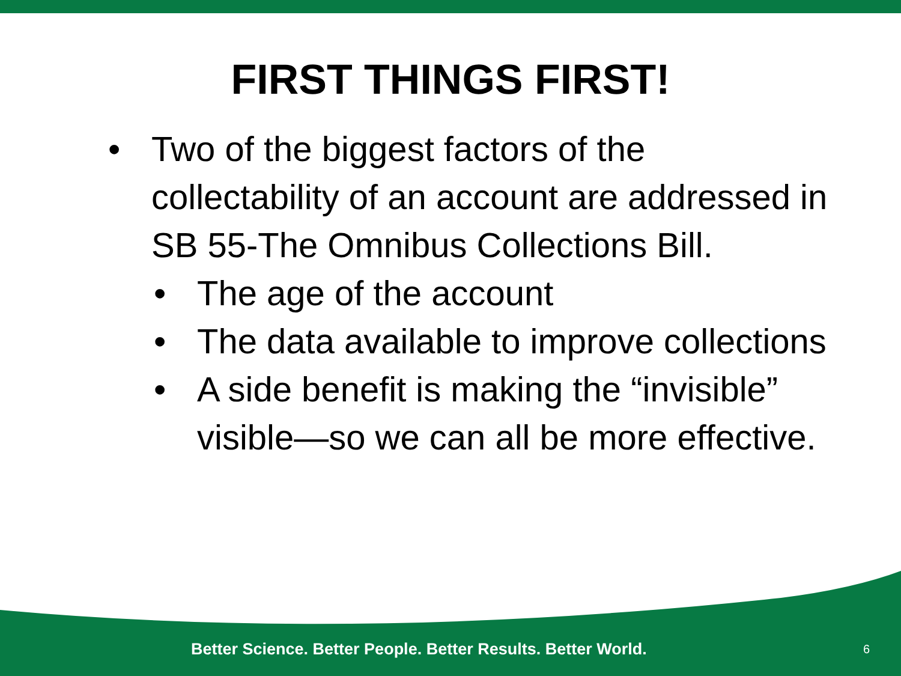FIRST THINGS FIRST!
• Two of the biggest factors of the collectability of an account are addressed in SB 55-The Omnibus Collections Bill.
• The age of the account
• The data available to improve collections
• A side benefit is making the “invisible” visible—so we can all be more effective.
Better Science. Better People. Better Results. Better World. 6